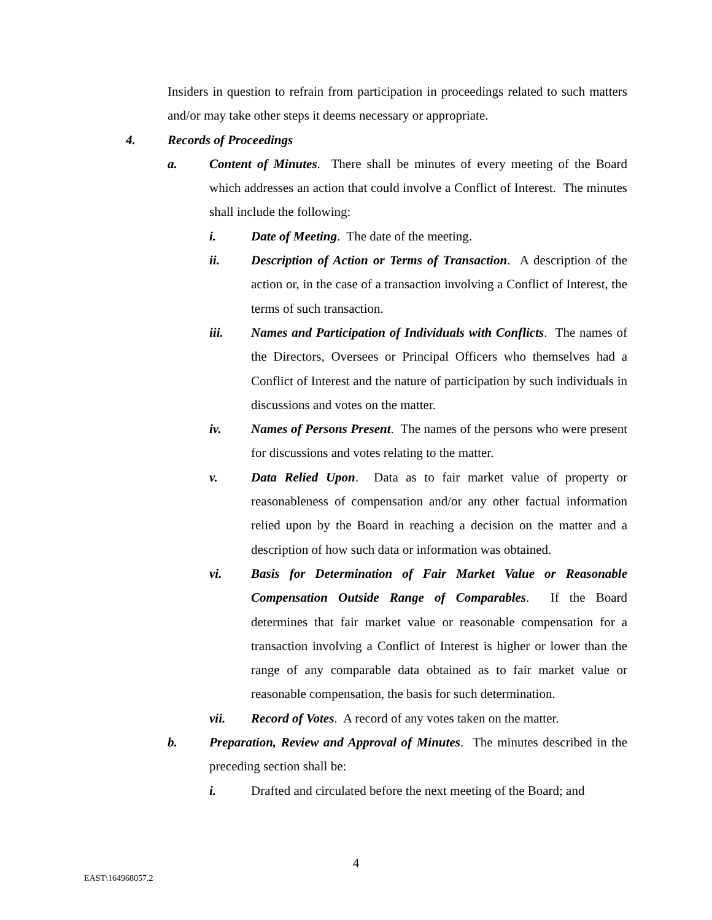Insiders in question to refrain from participation in proceedings related to such matters and/or may take other steps it deems necessary or appropriate.
4. Records of Proceedings
a. Content of Minutes. There shall be minutes of every meeting of the Board which addresses an action that could involve a Conflict of Interest. The minutes shall include the following:
i. Date of Meeting. The date of the meeting.
ii. Description of Action or Terms of Transaction. A description of the action or, in the case of a transaction involving a Conflict of Interest, the terms of such transaction.
iii. Names and Participation of Individuals with Conflicts. The names of the Directors, Oversees or Principal Officers who themselves had a Conflict of Interest and the nature of participation by such individuals in discussions and votes on the matter.
iv. Names of Persons Present. The names of the persons who were present for discussions and votes relating to the matter.
v. Data Relied Upon. Data as to fair market value of property or reasonableness of compensation and/or any other factual information relied upon by the Board in reaching a decision on the matter and a description of how such data or information was obtained.
vi. Basis for Determination of Fair Market Value or Reasonable Compensation Outside Range of Comparables. If the Board determines that fair market value or reasonable compensation for a transaction involving a Conflict of Interest is higher or lower than the range of any comparable data obtained as to fair market value or reasonable compensation, the basis for such determination.
vii. Record of Votes. A record of any votes taken on the matter.
b. Preparation, Review and Approval of Minutes. The minutes described in the preceding section shall be:
i. Drafted and circulated before the next meeting of the Board; and
4
EAST\164968057.2